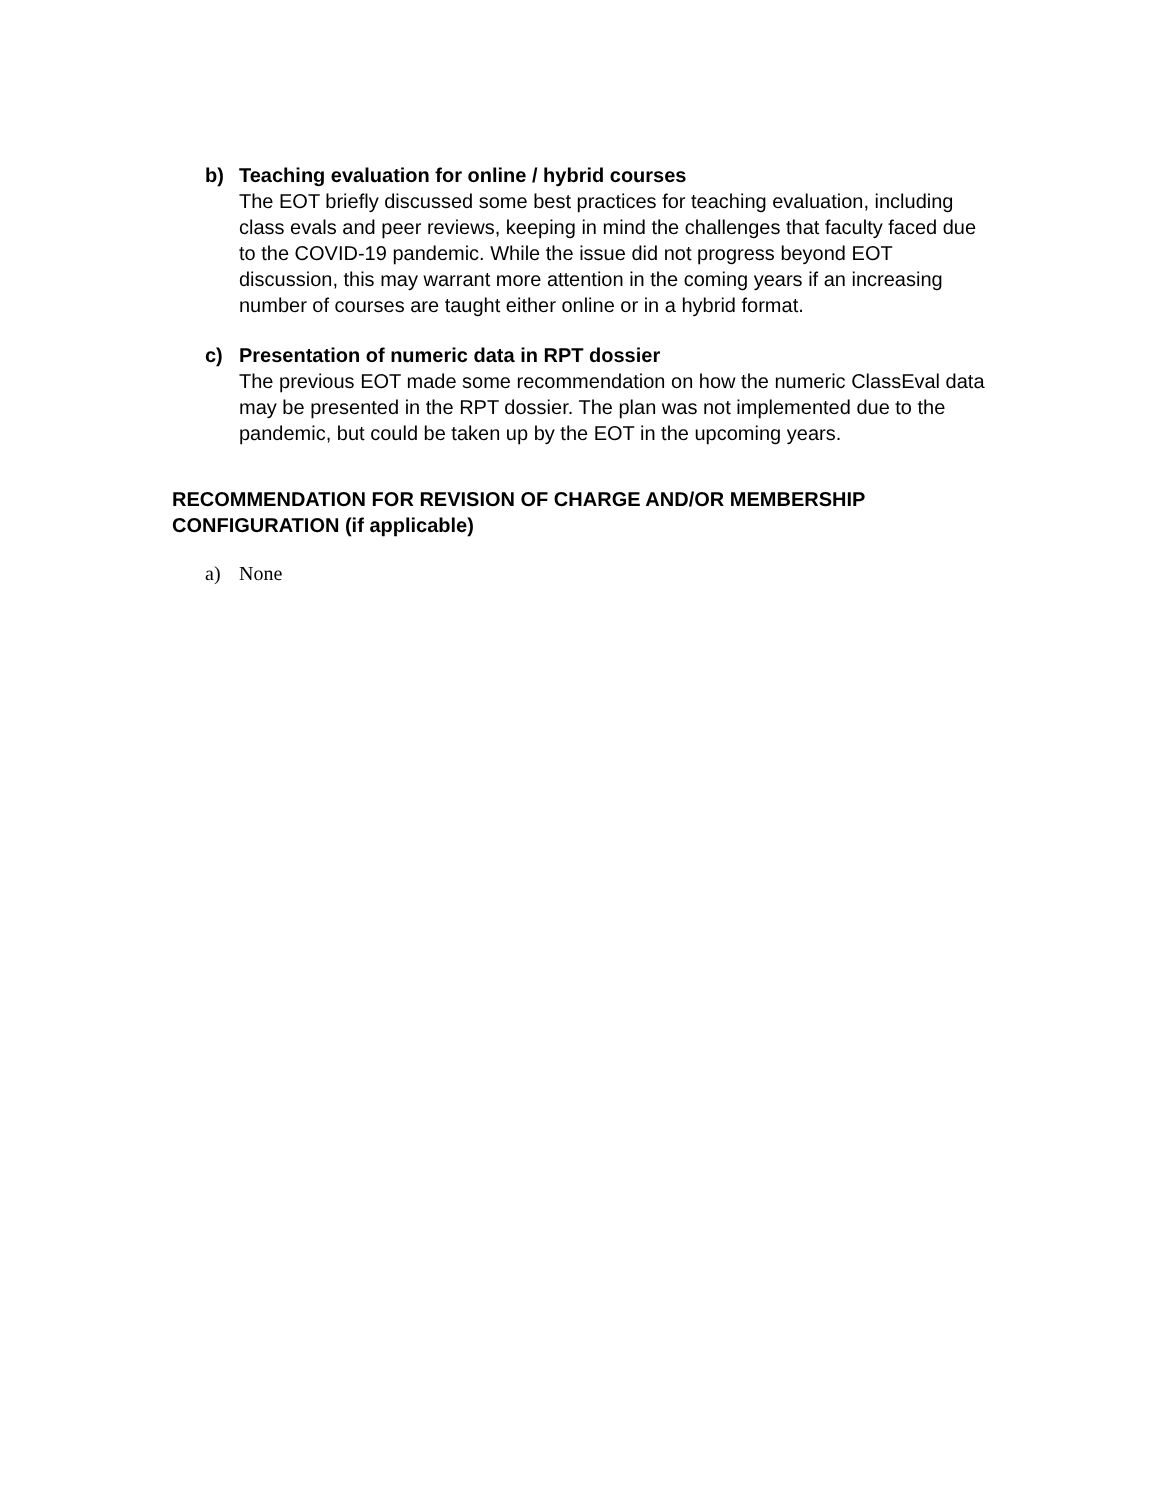b) Teaching evaluation for online / hybrid courses
The EOT briefly discussed some best practices for teaching evaluation, including class evals and peer reviews, keeping in mind the challenges that faculty faced due to the COVID-19 pandemic. While the issue did not progress beyond EOT discussion, this may warrant more attention in the coming years if an increasing number of courses are taught either online or in a hybrid format.
c) Presentation of numeric data in RPT dossier
The previous EOT made some recommendation on how the numeric ClassEval data may be presented in the RPT dossier. The plan was not implemented due to the pandemic, but could be taken up by the EOT in the upcoming years.
RECOMMENDATION FOR REVISION OF CHARGE AND/OR MEMBERSHIP CONFIGURATION (if applicable)
a) None